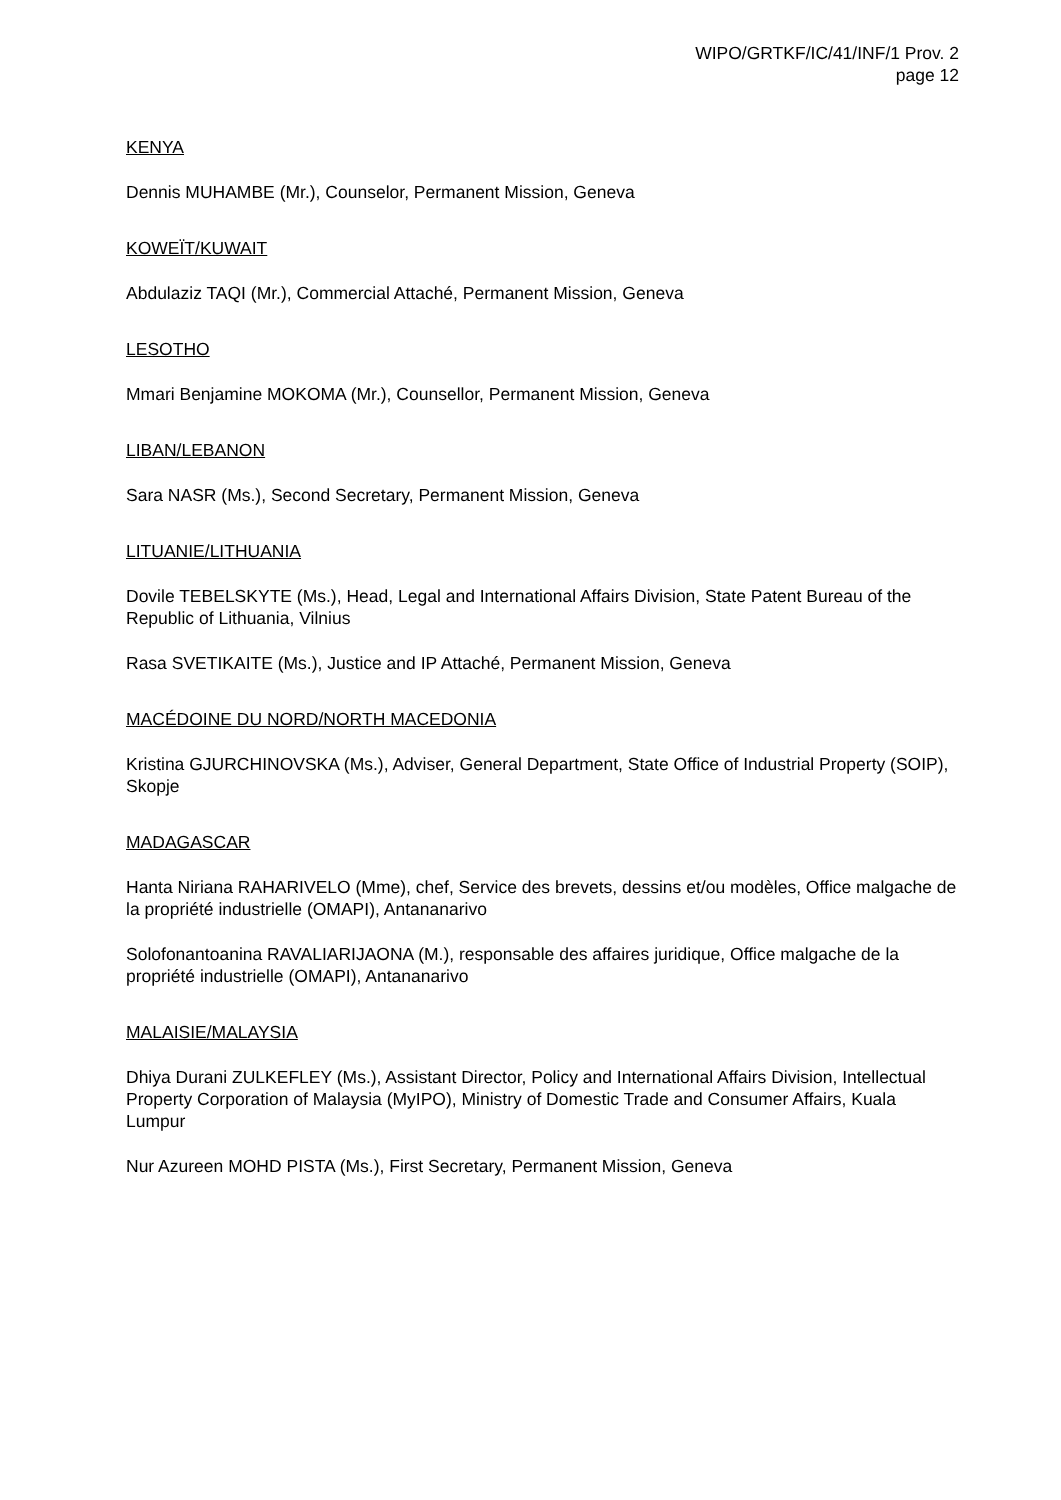WIPO/GRTKF/IC/41/INF/1 Prov. 2
page 12
KENYA
Dennis MUHAMBE (Mr.), Counselor, Permanent Mission, Geneva
KOWEÏT/KUWAIT
Abdulaziz TAQI (Mr.), Commercial Attaché, Permanent Mission, Geneva
LESOTHO
Mmari Benjamine MOKOMA (Mr.), Counsellor, Permanent Mission, Geneva
LIBAN/LEBANON
Sara NASR (Ms.), Second Secretary, Permanent Mission, Geneva
LITUANIE/LITHUANIA
Dovile TEBELSKYTE (Ms.), Head, Legal and International Affairs Division, State Patent Bureau of the Republic of Lithuania, Vilnius
Rasa SVETIKAITE (Ms.), Justice and IP Attaché, Permanent Mission, Geneva
MACÉDOINE DU NORD/NORTH MACEDONIA
Kristina GJURCHINOVSKA (Ms.), Adviser, General Department, State Office of Industrial Property (SOIP), Skopje
MADAGASCAR
Hanta Niriana RAHARIVELO (Mme), chef, Service des brevets, dessins et/ou modèles, Office malgache de la propriété industrielle (OMAPI), Antananarivo
Solofonantoanina RAVALIARIJAONA (M.), responsable des affaires juridique, Office malgache de la propriété industrielle (OMAPI), Antananarivo
MALAISIE/MALAYSIA
Dhiya Durani ZULKEFLEY (Ms.), Assistant Director, Policy and International Affairs Division, Intellectual Property Corporation of Malaysia (MyIPO), Ministry of Domestic Trade and Consumer Affairs, Kuala Lumpur
Nur Azureen MOHD PISTA (Ms.), First Secretary, Permanent Mission, Geneva